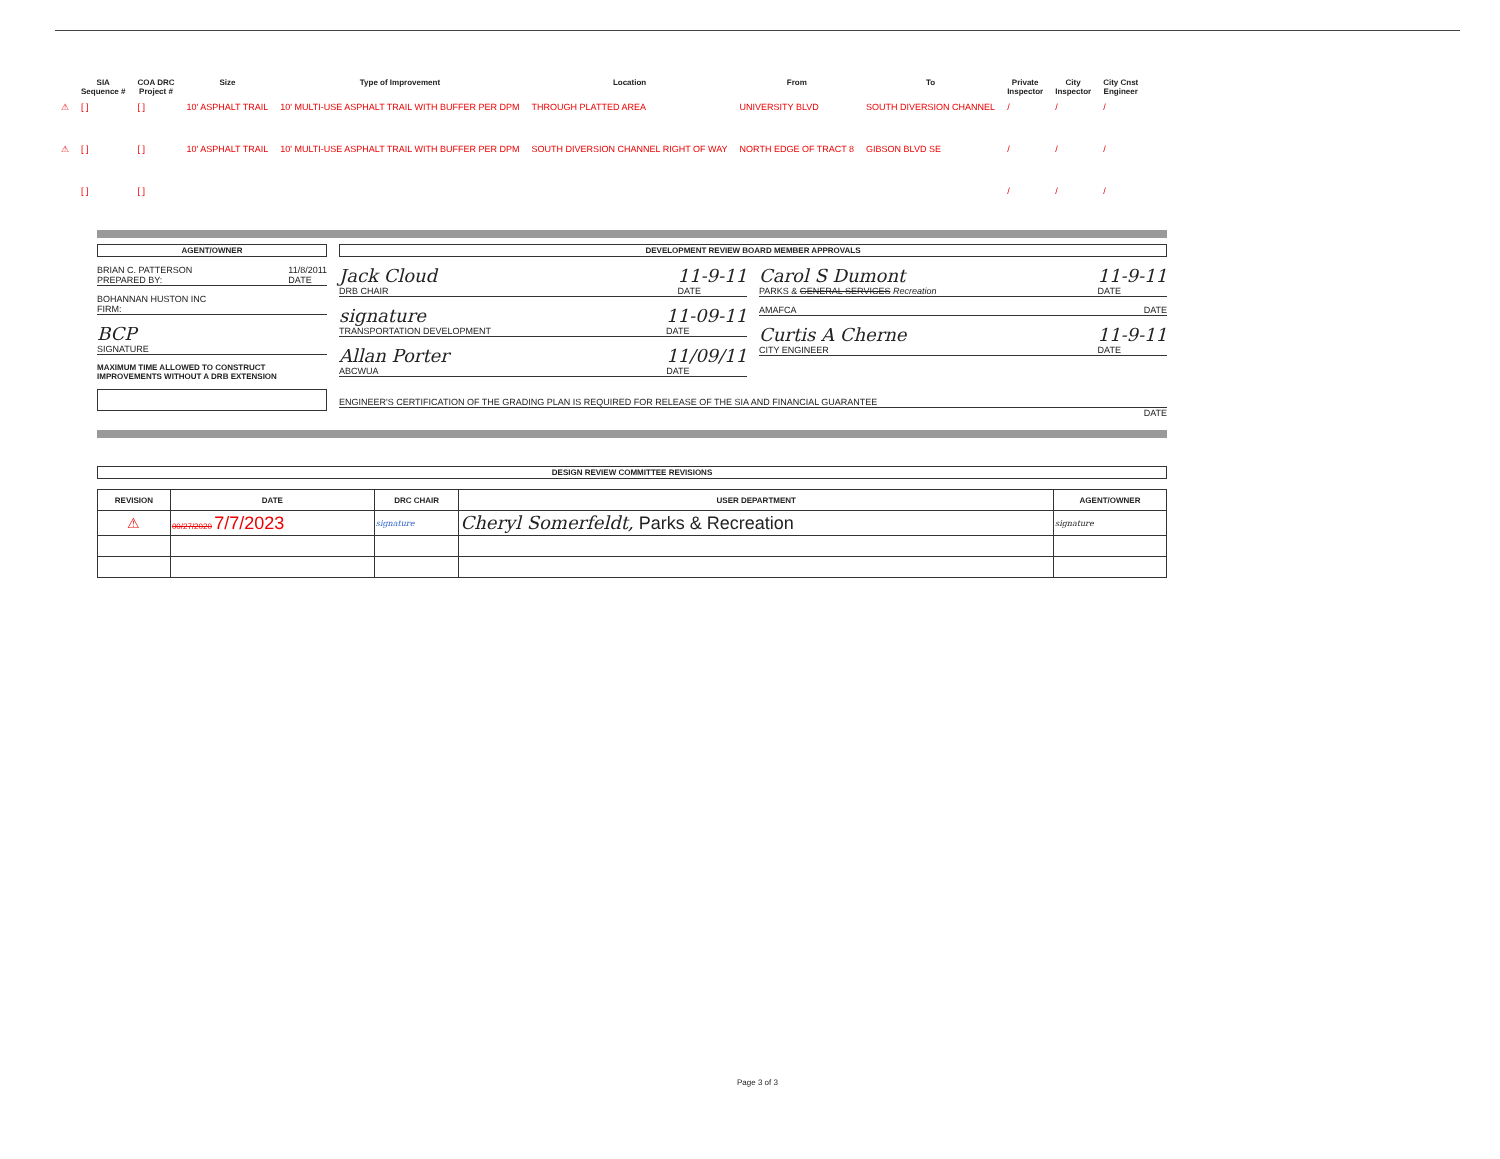| | SIA Sequence # | COA DRC Project # | Size | Type of Improvement | Location | From | To | Private Inspector | City Inspector | City Cnst Engineer |
| --- | --- | --- | --- | --- | --- | --- | --- | --- | --- | --- |
| ⚠ | [ ] | [ ] | 10' ASPHALT TRAIL | 10' MULTI-USE ASPHALT TRAIL WITH BUFFER PER DPM | THROUGH PLATTED AREA | UNIVERSITY BLVD | SOUTH DIVERSION CHANNEL | / | / | / |
| ⚠ | [ ] | [ ] | 10' ASPHALT TRAIL | 10' MULTI-USE ASPHALT TRAIL WITH BUFFER PER DPM | SOUTH DIVERSION CHANNEL RIGHT OF WAY | NORTH EDGE OF TRACT 8 | GIBSON BLVD SE | / | / | / |
| | [ ] | [ ] | | | | | | / | / | / |
AGENT/OWNER
BRIAN C. PATTERSON
PREPARED BY: 11/8/2011
DATE
BOHANNAN HUSTON INC
FIRM:
BCP
SIGNATURE
MAXIMUM TIME ALLOWED TO CONSTRUCT IMPROVEMENTS WITHOUT A DRB EXTENSION
DEVELOPMENT REVIEW BOARD MEMBER APPROVALS
Jack Cloud
DRB CHAIR 11-9-11
DATE
signature
TRANSPORTATION DEVELOPMENT 11-09-11
DATE
Allan Porter
ABCWUA 11/09/11
DATE
Carol S Dumont
PARKS & GENERAL SERVICES Recreation 11-9-11
DATE
AMAFCA DATE
Curtis A Cherne
CITY ENGINEER 11-9-11
DATE
ENGINEER'S CERTIFICATION OF THE GRADING PLAN IS REQUIRED FOR RELEASE OF THE SIA AND FINANCIAL GUARANTEE
DATE
DESIGN REVIEW COMMITTEE REVISIONS
| REVISION | DATE | DRC CHAIR | USER DEPARTMENT | AGENT/OWNER |
| --- | --- | --- | --- | --- |
| ⚠ | 00/27/2020 7/7/2023 | signature | Cheryl Somerfeldt, Parks & Recreation | signature |
Page 3 of 3